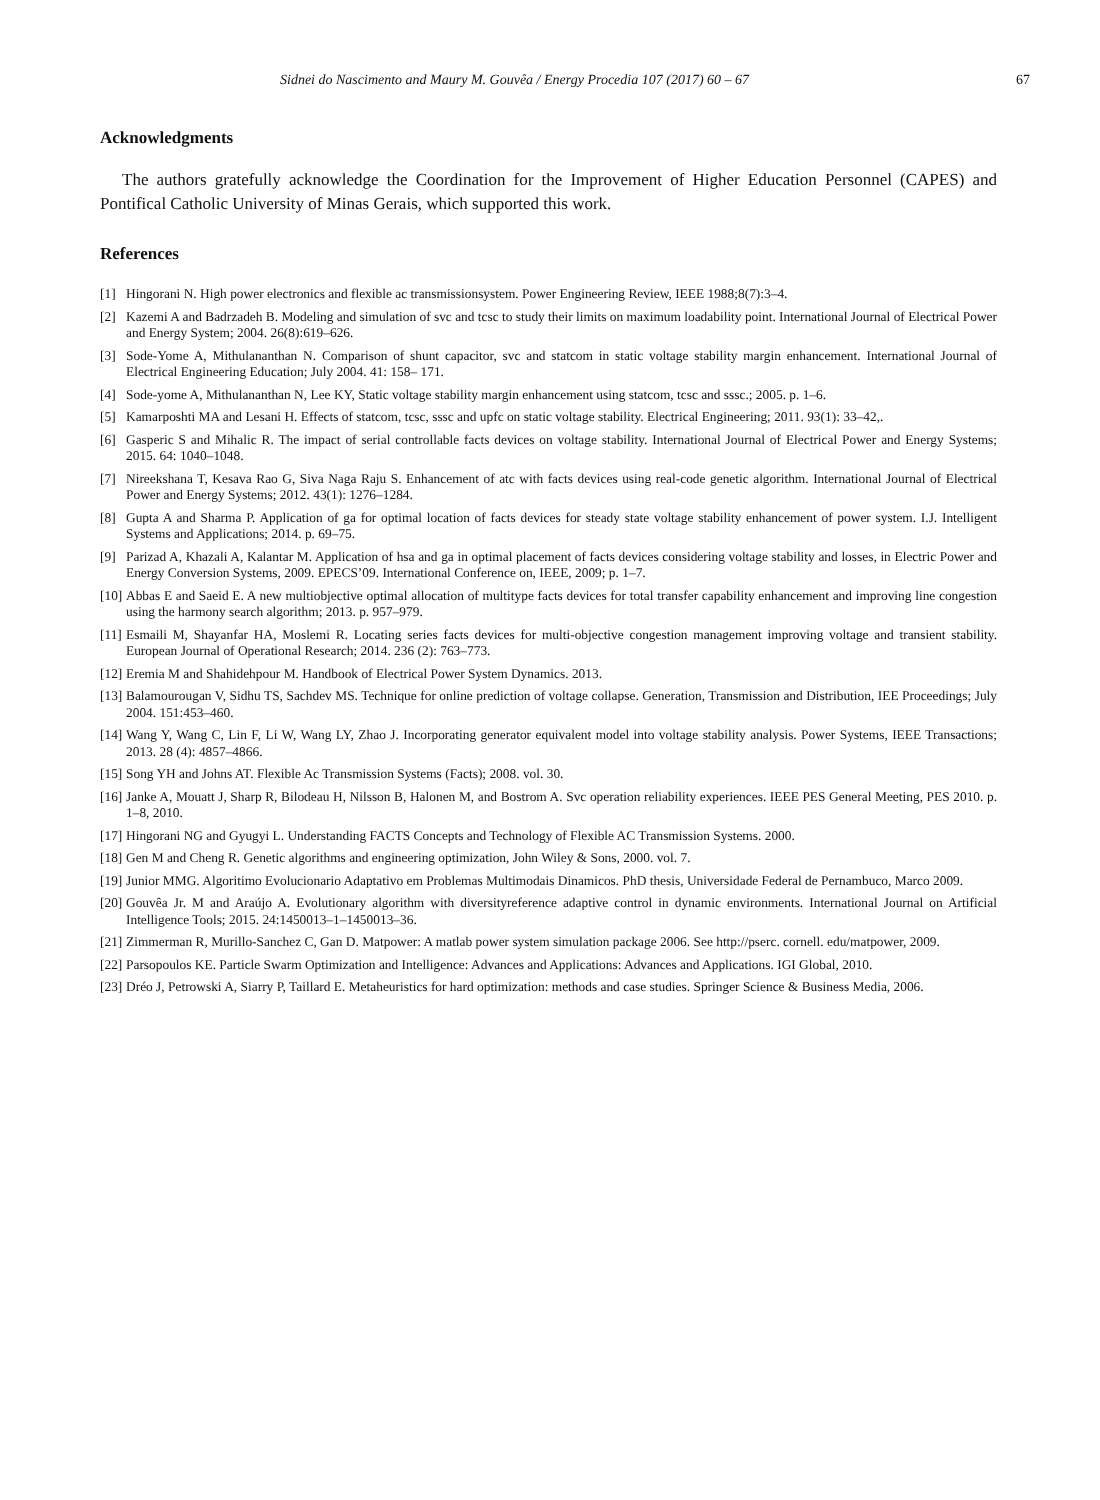Sidnei do Nascimento and Maury M. Gouvêa / Energy Procedia 107 (2017) 60 – 67 67
Acknowledgments
The authors gratefully acknowledge the Coordination for the Improvement of Higher Education Personnel (CAPES) and Pontifical Catholic University of Minas Gerais, which supported this work.
References
[1] Hingorani N. High power electronics and flexible ac transmissionsystem. Power Engineering Review, IEEE 1988;8(7):3–4.
[2] Kazemi A and Badrzadeh B. Modeling and simulation of svc and tcsc to study their limits on maximum loadability point. International Journal of Electrical Power and Energy System; 2004. 26(8):619–626.
[3] Sode-Yome A, Mithulananthan N. Comparison of shunt capacitor, svc and statcom in static voltage stability margin enhancement. International Journal of Electrical Engineering Education; July 2004. 41: 158– 171.
[4] Sode-yome A, Mithulananthan N, Lee KY, Static voltage stability margin enhancement using statcom, tcsc and sssc.; 2005. p. 1–6.
[5] Kamarposhti MA and Lesani H. Effects of statcom, tcsc, sssc and upfc on static voltage stability. Electrical Engineering; 2011. 93(1): 33–42,.
[6] Gasperic S and Mihalic R. The impact of serial controllable facts devices on voltage stability. International Journal of Electrical Power and Energy Systems; 2015. 64: 1040–1048.
[7] Nireekshana T, Kesava Rao G, Siva Naga Raju S. Enhancement of atc with facts devices using real-code genetic algorithm. International Journal of Electrical Power and Energy Systems; 2012. 43(1): 1276–1284.
[8] Gupta A and Sharma P. Application of ga for optimal location of facts devices for steady state voltage stability enhancement of power system. I.J. Intelligent Systems and Applications; 2014. p. 69–75.
[9] Parizad A, Khazali A, Kalantar M. Application of hsa and ga in optimal placement of facts devices considering voltage stability and losses, in Electric Power and Energy Conversion Systems, 2009. EPECS’09. International Conference on, IEEE, 2009; p. 1–7.
[10] Abbas E and Saeid E. A new multiobjective optimal allocation of multitype facts devices for total transfer capability enhancement and improving line congestion using the harmony search algorithm; 2013. p. 957–979.
[11] Esmaili M, Shayanfar HA, Moslemi R. Locating series facts devices for multi-objective congestion management improving voltage and transient stability. European Journal of Operational Research; 2014. 236 (2): 763–773.
[12] Eremia M and Shahidehpour M. Handbook of Electrical Power System Dynamics. 2013.
[13] Balamourougan V, Sidhu TS, Sachdev MS. Technique for online prediction of voltage collapse. Generation, Transmission and Distribution, IEE Proceedings; July 2004. 151:453–460.
[14] Wang Y, Wang C, Lin F, Li W, Wang LY, Zhao J. Incorporating generator equivalent model into voltage stability analysis. Power Systems, IEEE Transactions; 2013. 28 (4): 4857–4866.
[15] Song YH and Johns AT. Flexible Ac Transmission Systems (Facts); 2008. vol. 30.
[16] Janke A, Mouatt J, Sharp R, Bilodeau H, Nilsson B, Halonen M, and Bostrom A. Svc operation reliability experiences. IEEE PES General Meeting, PES 2010. p. 1–8, 2010.
[17] Hingorani NG and Gyugyi L. Understanding FACTS Concepts and Technology of Flexible AC Transmission Systems. 2000.
[18] Gen M and Cheng R. Genetic algorithms and engineering optimization, John Wiley & Sons, 2000. vol. 7.
[19] Junior MMG. Algoritimo Evolucionario Adaptativo em Problemas Multimodais Dinamicos. PhD thesis, Universidade Federal de Pernambuco, Marco 2009.
[20] Gouvêa Jr. M and Araújo A. Evolutionary algorithm with diversityreference adaptive control in dynamic environments. International Journal on Artificial Intelligence Tools; 2015. 24:1450013–1–1450013–36.
[21] Zimmerman R, Murillo-Sanchez C, Gan D. Matpower: A matlab power system simulation package 2006. See http://pserc. cornell. edu/matpower, 2009.
[22] Parsopoulos KE. Particle Swarm Optimization and Intelligence: Advances and Applications: Advances and Applications. IGI Global, 2010.
[23] Dréo J, Petrowski A, Siarry P, Taillard E. Metaheuristics for hard optimization: methods and case studies. Springer Science & Business Media, 2006.